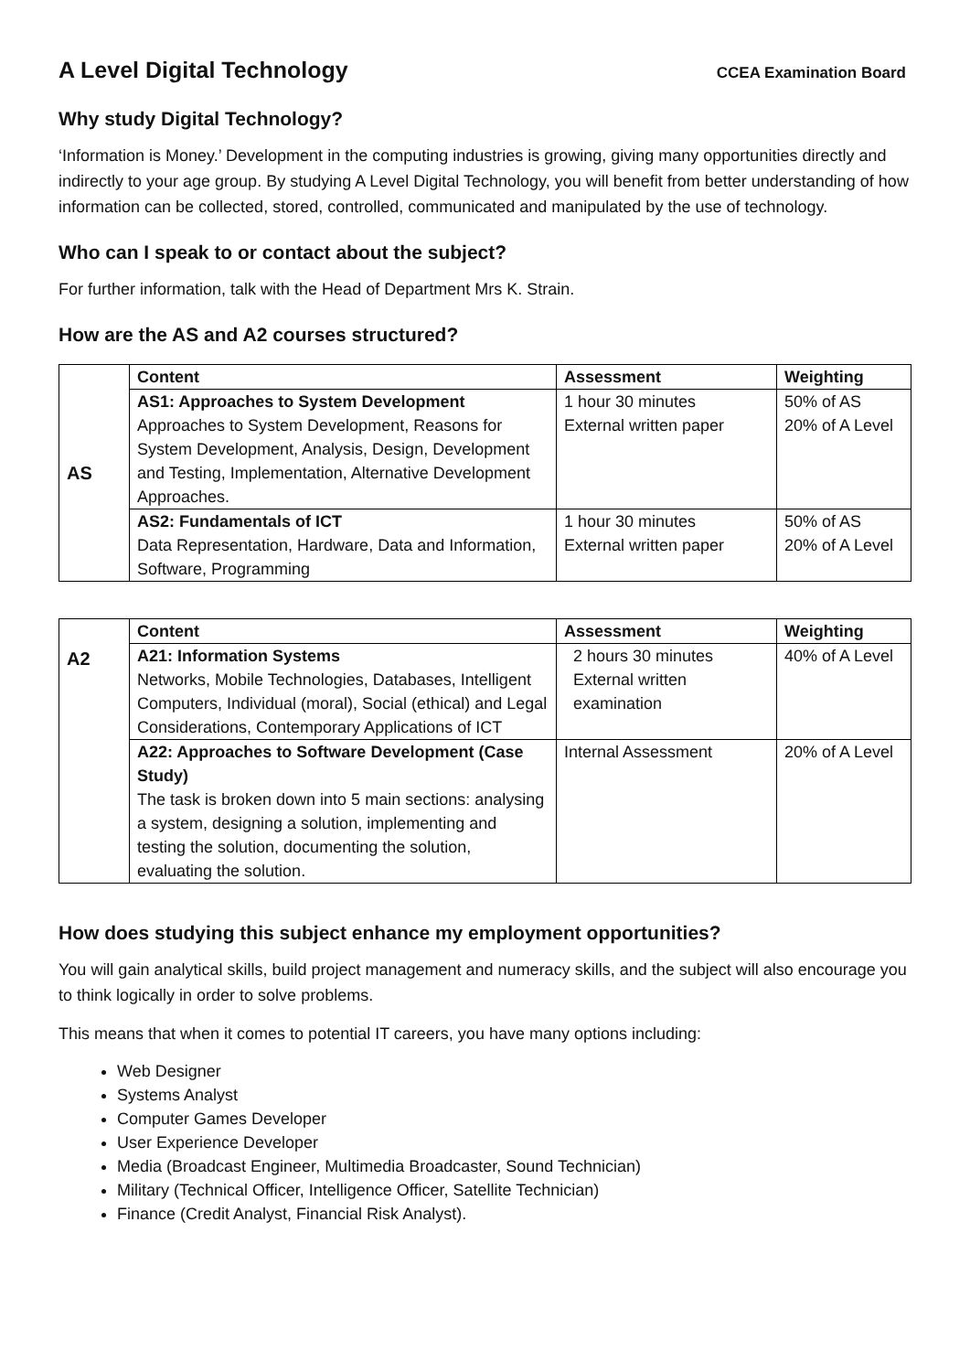A Level Digital Technology
CCEA Examination Board
Why study Digital Technology?
‘Information is Money.’ Development in the computing industries is growing, giving many opportunities directly and indirectly to your age group. By studying A Level Digital Technology, you will benefit from better understanding of how information can be collected, stored, controlled, communicated and manipulated by the use of technology.
Who can I speak to or contact about the subject?
For further information, talk with the Head of Department Mrs K. Strain.
How are the AS and A2 courses structured?
| AS | Content | Assessment | Weighting |
| | AS1: Approaches to System Development Approaches to System Development, Reasons for System Development, Analysis, Design, Development and Testing, Implementation, Alternative Development Approaches. | 1 hour 30 minutes External written paper | 50% of AS 20% of A Level |
| | AS2: Fundamentals of ICT Data Representation, Hardware, Data and Information, Software, Programming | 1 hour 30 minutes External written paper | 50% of AS 20% of A Level |
| A2 | Content | Assessment | Weighting |
| | A21: Information Systems Networks, Mobile Technologies, Databases, Intelligent Computers, Individual (moral), Social (ethical) and Legal Considerations, Contemporary Applications of ICT | 2 hours 30 minutes External written examination | 40% of A Level |
| | A22: Approaches to Software Development (Case Study) The task is broken down into 5 main sections: analysing a system, designing a solution, implementing and testing the solution, documenting the solution, evaluating the solution. | Internal Assessment | 20% of A Level |
How does studying this subject enhance my employment opportunities?
You will gain analytical skills, build project management and numeracy skills, and the subject will also encourage you to think logically in order to solve problems.
This means that when it comes to potential IT careers, you have many options including:
Web Designer
Systems Analyst
Computer Games Developer
User Experience Developer
Media (Broadcast Engineer, Multimedia Broadcaster, Sound Technician)
Military (Technical Officer, Intelligence Officer, Satellite Technician)
Finance (Credit Analyst, Financial Risk Analyst).